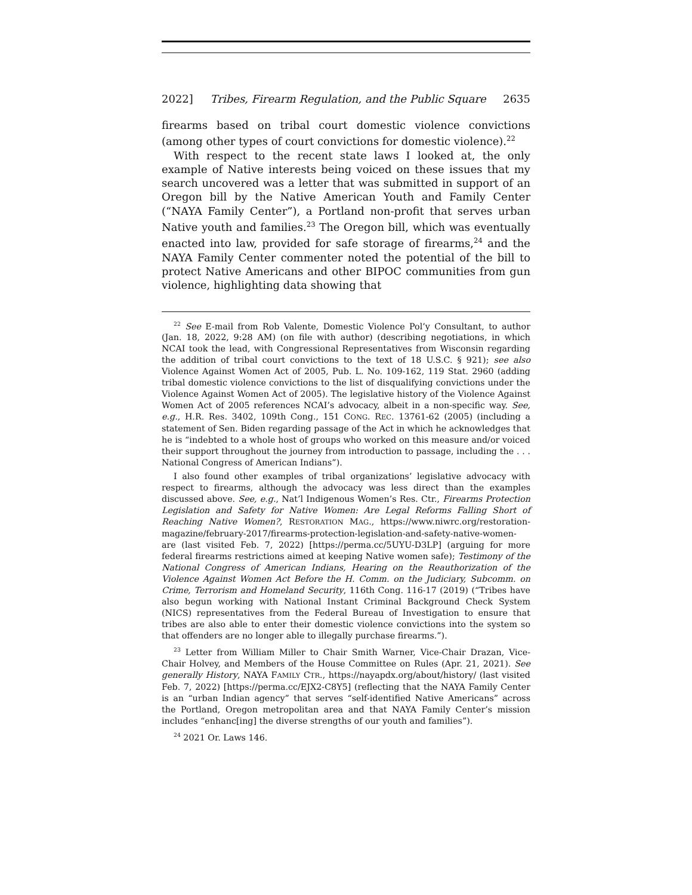2022] Tribes, Firearm Regulation, and the Public Square 2635
firearms based on tribal court domestic violence convictions (among other types of court convictions for domestic violence).<sup>22</sup>
With respect to the recent state laws I looked at, the only example of Native interests being voiced on these issues that my search uncovered was a letter that was submitted in support of an Oregon bill by the Native American Youth and Family Center (“NAYA Family Center”), a Portland non-profit that serves urban Native youth and families.<sup>23</sup> The Oregon bill, which was eventually enacted into law, provided for safe storage of firearms,<sup>24</sup> and the NAYA Family Center commenter noted the potential of the bill to protect Native Americans and other BIPOC communities from gun violence, highlighting data showing that
<sup>22</sup> See E-mail from Rob Valente, Domestic Violence Pol’y Consultant, to author (Jan. 18, 2022, 9:28 AM) (on file with author) (describing negotiations, in which NCAI took the lead, with Congressional Representatives from Wisconsin regarding the addition of tribal court convictions to the text of 18 U.S.C. § 921); see also Violence Against Women Act of 2005, Pub. L. No. 109-162, 119 Stat. 2960 (adding tribal domestic violence convictions to the list of disqualifying convictions under the Violence Against Women Act of 2005). The legislative history of the Violence Against Women Act of 2005 references NCAI’s advocacy, albeit in a non-specific way. See, e.g., H.R. Res. 3402, 109th Cong., 151 CONG. REC. 13761-62 (2005) (including a statement of Sen. Biden regarding passage of the Act in which he acknowledges that he is “indebted to a whole host of groups who worked on this measure and/or voiced their support throughout the journey from introduction to passage, including the . . . National Congress of American Indians”).
I also found other examples of tribal organizations’ legislative advocacy with respect to firearms, although the advocacy was less direct than the examples discussed above. See, e.g., Nat’l Indigenous Women’s Res. Ctr., Firearms Protection Legislation and Safety for Native Women: Are Legal Reforms Falling Short of Reaching Native Women?, RESTORATION MAG., https://www.niwrc.org/restoration-magazine/february-2017/firearms-protection-legislation-and-safety-native-women-are (last visited Feb. 7, 2022) [https://perma.cc/5UYU-D3LP] (arguing for more federal firearms restrictions aimed at keeping Native women safe); Testimony of the National Congress of American Indians, Hearing on the Reauthorization of the Violence Against Women Act Before the H. Comm. on the Judiciary, Subcomm. on Crime, Terrorism and Homeland Security, 116th Cong. 116-17 (2019) (“Tribes have also begun working with National Instant Criminal Background Check System (NICS) representatives from the Federal Bureau of Investigation to ensure that tribes are also able to enter their domestic violence convictions into the system so that offenders are no longer able to illegally purchase firearms.”).
<sup>23</sup> Letter from William Miller to Chair Smith Warner, Vice-Chair Drazan, Vice-Chair Holvey, and Members of the House Committee on Rules (Apr. 21, 2021). See generally History, NAYA FAMILY CTR., https://nayapdx.org/about/history/ (last visited Feb. 7, 2022) [https://perma.cc/EJX2-C8Y5] (reflecting that the NAYA Family Center is an “urban Indian agency” that serves “self-identified Native Americans” across the Portland, Oregon metropolitan area and that NAYA Family Center’s mission includes “enhanc[ing] the diverse strengths of our youth and families”).
<sup>24</sup> 2021 Or. Laws 146.